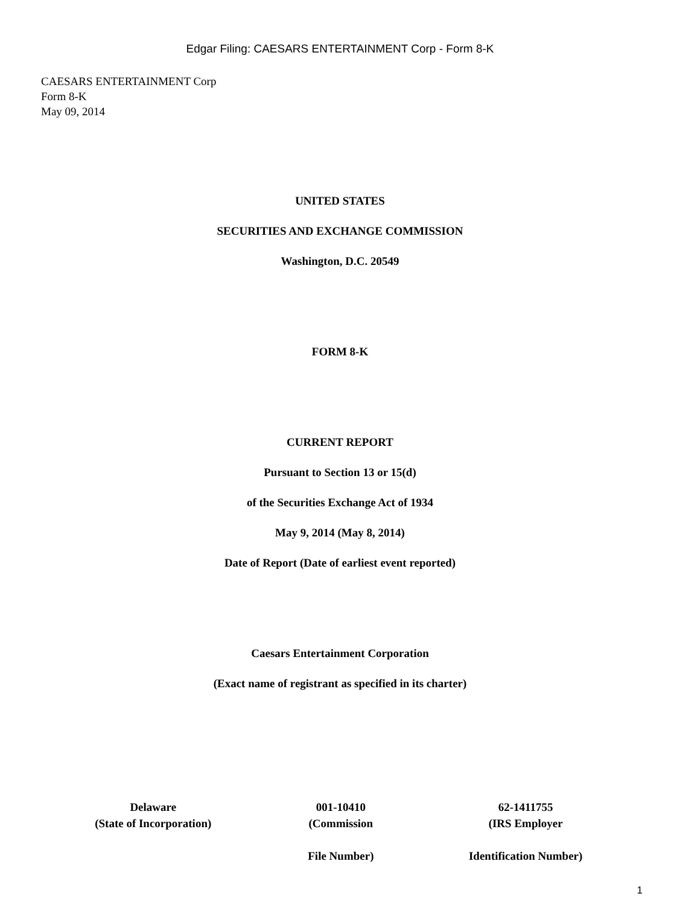Edgar Filing: CAESARS ENTERTAINMENT Corp - Form 8-K
CAESARS ENTERTAINMENT Corp
Form 8-K
May 09, 2014
UNITED STATES
SECURITIES AND EXCHANGE COMMISSION
Washington, D.C. 20549
FORM 8-K
CURRENT REPORT
Pursuant to Section 13 or 15(d)
of the Securities Exchange Act of 1934
May 9, 2014 (May 8, 2014)
Date of Report (Date of earliest event reported)
Caesars Entertainment Corporation
(Exact name of registrant as specified in its charter)
| Delaware (State of Incorporation) | 001-10410 (Commission File Number) | 62-1411755 (IRS Employer Identification Number) |
1